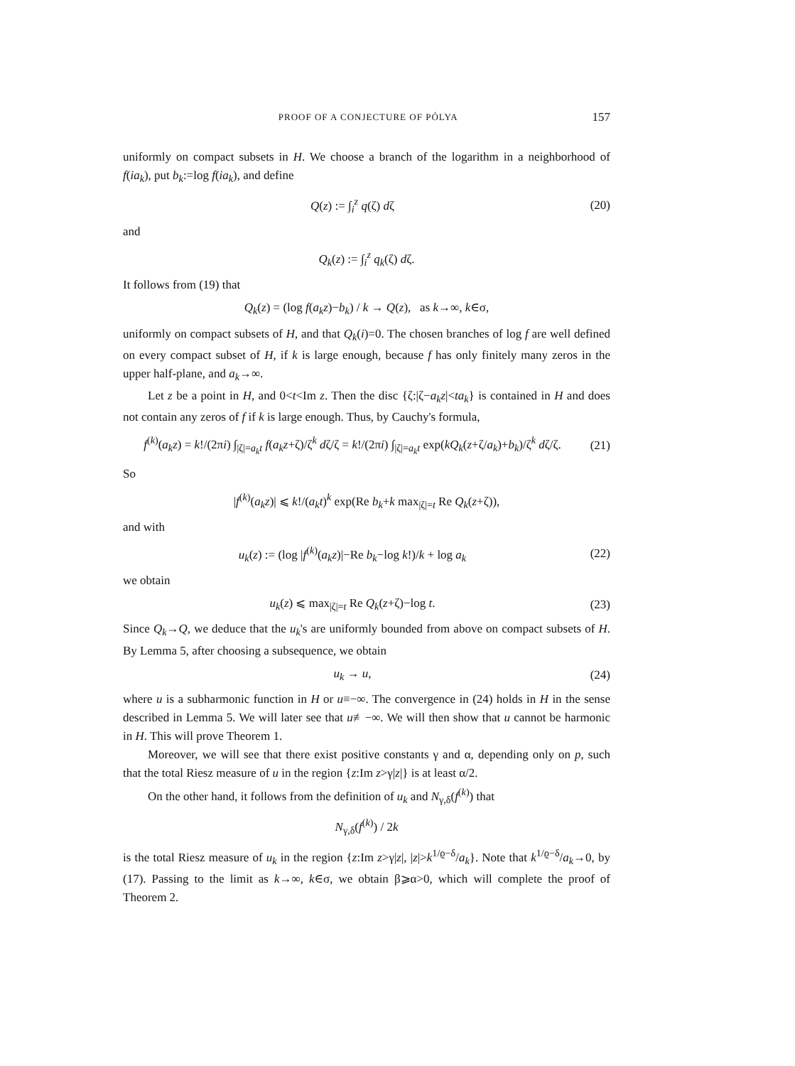PROOF OF A CONJECTURE OF PÓLYA 157
uniformly on compact subsets in H. We choose a branch of the logarithm in a neighborhood of f(ia<sub>k</sub>), put b<sub>k</sub>:=log f(ia<sub>k</sub>), and define
Q(z) := ∫<sub>i</sub><sup>z</sup> q(ζ) dζ (20)
and
Q<sub>k</sub>(z) := ∫<sub>i</sub><sup>z</sup> q<sub>k</sub>(ζ) dζ.
It follows from (19) that
Q<sub>k</sub>(z) = (log f(a<sub>k</sub>z)−b<sub>k</sub>) / k → Q(z), as k→∞, k∈σ,
uniformly on compact subsets of H, and that Q<sub>k</sub>(i)=0. The chosen branches of log f are well defined on every compact subset of H, if k is large enough, because f has only finitely many zeros in the upper half-plane, and a<sub>k</sub>→∞.
Let z be a point in H, and 0<t<Im z. Then the disc {ζ:|ζ−a<sub>k</sub>z|<ta<sub>k</sub>} is contained in H and does not contain any zeros of f if k is large enough. Thus, by Cauchy's formula,
f<sup>(k)</sup>(a<sub>k</sub>z) = k!/(2πi) ∫<sub>|ζ|=a<sub>k</sub>t</sub> f(a<sub>k</sub>z+ζ)/ζ<sup>k</sup> dζ/ζ = k!/(2πi) ∫<sub>|ζ|=a<sub>k</sub>t</sub> exp(kQ<sub>k</sub>(z+ζ/a<sub>k</sub>)+b<sub>k</sub>)/ζ<sup>k</sup> dζ/ζ. (21)
So
|f<sup>(k)</sup>(a<sub>k</sub>z)| ⩽ k!/(a<sub>k</sub>t)<sup>k</sup> exp(Re b<sub>k</sub>+k max<sub>|ζ|=t</sub> Re Q<sub>k</sub>(z+ζ)),
and with
u<sub>k</sub>(z) := (log |f<sup>(k)</sup>(a<sub>k</sub>z)|−Re b<sub>k</sub>−log k!)/k + log a<sub>k</sub> (22)
we obtain
u<sub>k</sub>(z) ⩽ max<sub>|ζ|=t</sub> Re Q<sub>k</sub>(z+ζ)−log t. (23)
Since Q<sub>k</sub>→Q, we deduce that the u<sub>k</sub>'s are uniformly bounded from above on compact subsets of H. By Lemma 5, after choosing a subsequence, we obtain
u<sub>k</sub> → u, (24)
where u is a subharmonic function in H or u≡−∞. The convergence in (24) holds in H in the sense described in Lemma 5. We will later see that u≢−∞. We will then show that u cannot be harmonic in H. This will prove Theorem 1.
Moreover, we will see that there exist positive constants γ and α, depending only on p, such that the total Riesz measure of u in the region {z:Im z>γ|z|} is at least α/2.
On the other hand, it follows from the definition of u<sub>k</sub> and N<sub>γ,δ</sub>(f<sup>(k)</sup>) that
N<sub>γ,δ</sub>(f<sup>(k)</sup>) / 2k
is the total Riesz measure of u<sub>k</sub> in the region {z:Im z>γ|z|, |z|>k<sup>1/ϱ−δ</sup>/a<sub>k</sub>}. Note that k<sup>1/ϱ−δ</sup>/a<sub>k</sub>→0, by (17). Passing to the limit as k→∞, k∈σ, we obtain β⩾α>0, which will complete the proof of Theorem 2.